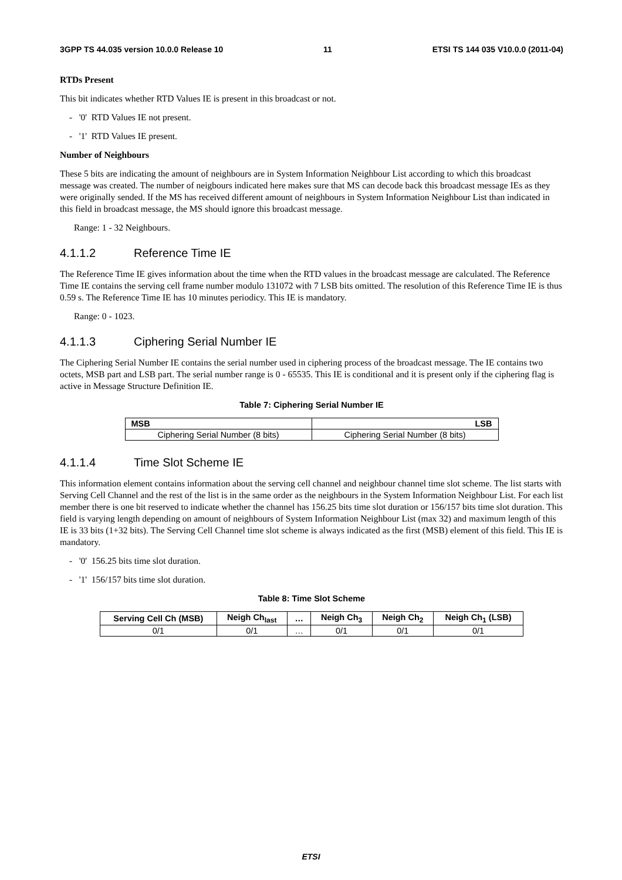3GPP TS 44.035 version 10.0.0 Release 10 11 ETSI TS 144 035 V10.0.0 (2011-04)
RTDs Present
This bit indicates whether RTD Values IE is present in this broadcast or not.
- '0' RTD Values IE not present.
- '1' RTD Values IE present.
Number of Neighbours
These 5 bits are indicating the amount of neighbours are in System Information Neighbour List according to which this broadcast message was created. The number of neigbours indicated here makes sure that MS can decode back this broadcast message IEs as they were originally sended. If the MS has received different amount of neighbours in System Information Neighbour List than indicated in this field in broadcast message, the MS should ignore this broadcast message.
Range: 1 - 32 Neighbours.
4.1.1.2 Reference Time IE
The Reference Time IE gives information about the time when the RTD values in the broadcast message are calculated. The Reference Time IE contains the serving cell frame number modulo 131072 with 7 LSB bits omitted. The resolution of this Reference Time IE is thus 0.59 s. The Reference Time IE has 10 minutes periodicy. This IE is mandatory.
Range: 0 - 1023.
4.1.1.3 Ciphering Serial Number IE
The Ciphering Serial Number IE contains the serial number used in ciphering process of the broadcast message. The IE contains two octets, MSB part and LSB part. The serial number range is 0 - 65535. This IE is conditional and it is present only if the ciphering flag is active in Message Structure Definition IE.
Table 7: Ciphering Serial Number IE
| MSB | LSB |
| --- | --- |
| Ciphering Serial Number (8 bits) | Ciphering Serial Number (8 bits) |
4.1.1.4 Time Slot Scheme IE
This information element contains information about the serving cell channel and neighbour channel time slot scheme. The list starts with Serving Cell Channel and the rest of the list is in the same order as the neighbours in the System Information Neighbour List. For each list member there is one bit reserved to indicate whether the channel has 156.25 bits time slot duration or 156/157 bits time slot duration. This field is varying length depending on amount of neighbours of System Information Neighbour List (max 32) and maximum length of this IE is 33 bits (1+32 bits). The Serving Cell Channel time slot scheme is always indicated as the first (MSB) element of this field. This IE is mandatory.
- '0' 156.25 bits time slot duration.
- '1' 156/157 bits time slot duration.
Table 8: Time Slot Scheme
| Serving Cell Ch (MSB) | Neigh Ch<sub>last</sub> | … | Neigh Ch<sub>3</sub> | Neigh Ch<sub>2</sub> | Neigh Ch<sub>1</sub> (LSB) |
| --- | --- | --- | --- | --- | --- |
| 0/1 | 0/1 | … | 0/1 | 0/1 | 0/1 |
ETSI